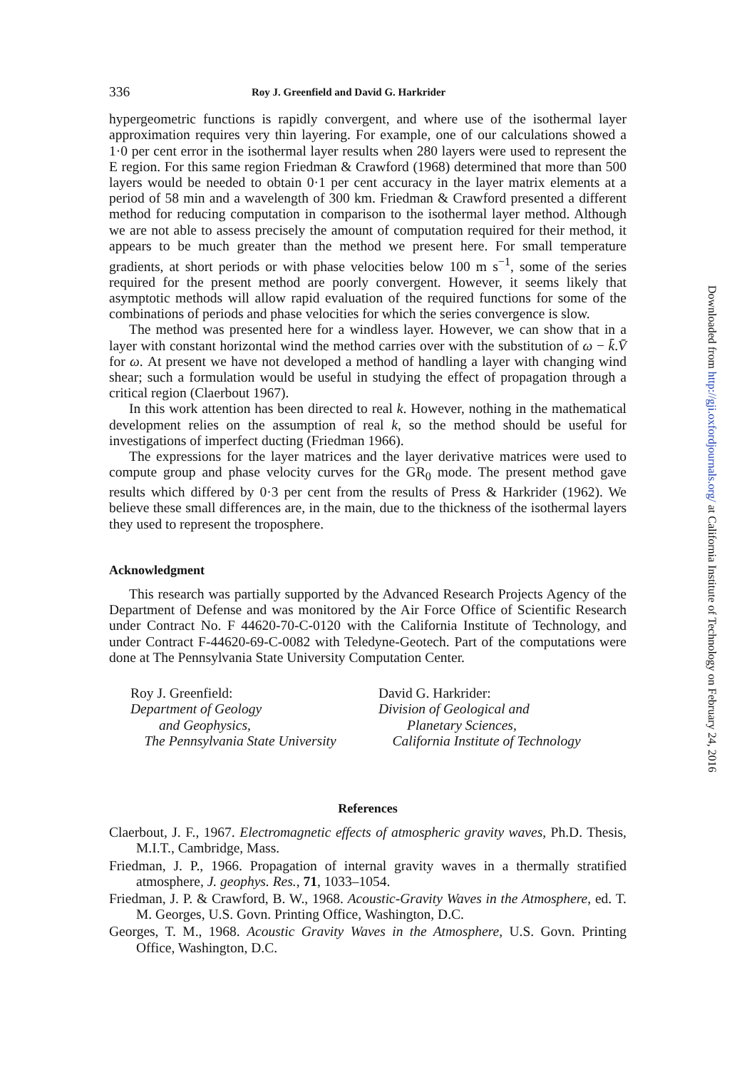336 Roy J. Greenfield and David G. Harkrider
hypergeometric functions is rapidly convergent, and where use of the isothermal layer approximation requires very thin layering. For example, one of our calculations showed a 1·0 per cent error in the isothermal layer results when 280 layers were used to represent the E region. For this same region Friedman & Crawford (1968) determined that more than 500 layers would be needed to obtain 0·1 per cent accuracy in the layer matrix elements at a period of 58 min and a wavelength of 300 km. Friedman & Crawford presented a different method for reducing computation in comparison to the isothermal layer method. Although we are not able to assess precisely the amount of computation required for their method, it appears to be much greater than the method we present here. For small temperature gradients, at short periods or with phase velocities below 100 m s<sup>−1</sup>, some of the series required for the present method are poorly convergent. However, it seems likely that asymptotic methods will allow rapid evaluation of the required functions for some of the combinations of periods and phase velocities for which the series convergence is slow.
The method was presented here for a windless layer. However, we can show that in a layer with constant horizontal wind the method carries over with the substitution of ω − k̄.V̄ for ω. At present we have not developed a method of handling a layer with changing wind shear; such a formulation would be useful in studying the effect of propagation through a critical region (Claerbout 1967).
In this work attention has been directed to real k. However, nothing in the mathematical development relies on the assumption of real k, so the method should be useful for investigations of imperfect ducting (Friedman 1966).
The expressions for the layer matrices and the layer derivative matrices were used to compute group and phase velocity curves for the GR<sub>0</sub> mode. The present method gave results which differed by 0·3 per cent from the results of Press & Harkrider (1962). We believe these small differences are, in the main, due to the thickness of the isothermal layers they used to represent the troposphere.
Acknowledgment
This research was partially supported by the Advanced Research Projects Agency of the Department of Defense and was monitored by the Air Force Office of Scientific Research under Contract No. F 44620-70-C-0120 with the California Institute of Technology, and under Contract F-44620-69-C-0082 with Teledyne-Geotech. Part of the computations were done at The Pennsylvania State University Computation Center.
Roy J. Greenfield:
Department of Geology
and Geophysics,
The Pennsylvania State University
David G. Harkrider:
Division of Geological and
Planetary Sciences,
California Institute of Technology
References
Claerbout, J. F., 1967. Electromagnetic effects of atmospheric gravity waves, Ph.D. Thesis, M.I.T., Cambridge, Mass.
Friedman, J. P., 1966. Propagation of internal gravity waves in a thermally stratified atmosphere, J. geophys. Res., 71, 1033–1054.
Friedman, J. P. & Crawford, B. W., 1968. Acoustic-Gravity Waves in the Atmosphere, ed. T. M. Georges, U.S. Govn. Printing Office, Washington, D.C.
Georges, T. M., 1968. Acoustic Gravity Waves in the Atmosphere, U.S. Govn. Printing Office, Washington, D.C.
Downloaded from http://gji.oxfordjournals.org/ at California Institute of Technology on February 24, 2016